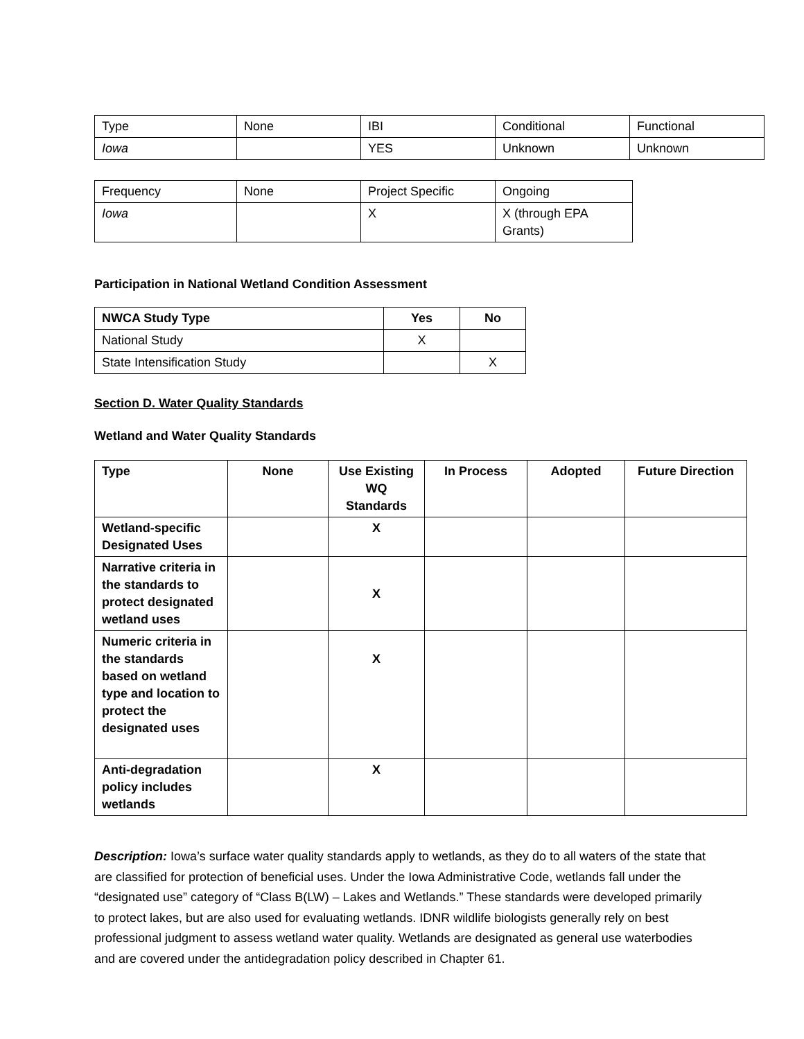| Type | None | IBI | Conditional | Functional |
| Iowa | | YES | Unknown | Unknown |
| Frequency | None | Project Specific | Ongoing |
| Iowa | | X | X (through EPA Grants) |
Participation in National Wetland Condition Assessment
| NWCA Study Type | Yes | No |
| National Study | X | |
| State Intensification Study | | X |
Section D. Water Quality Standards
Wetland and Water Quality Standards
| Type | None | Use Existing WQ Standards | In Process | Adopted | Future Direction |
| --- | --- | --- | --- | --- | --- |
| Wetland-specific Designated Uses | | X | | | |
| Narrative criteria in the standards to protect designated wetland uses | | X | | | |
| Numeric criteria in the standards based on wetland type and location to protect the designated uses | | X | | | |
| Anti-degradation policy includes wetlands | | X | | | |
Description: Iowa’s surface water quality standards apply to wetlands, as they do to all waters of the state that are classified for protection of beneficial uses. Under the Iowa Administrative Code, wetlands fall under the “designated use” category of “Class B(LW) – Lakes and Wetlands.” These standards were developed primarily to protect lakes, but are also used for evaluating wetlands. IDNR wildlife biologists generally rely on best professional judgment to assess wetland water quality. Wetlands are designated as general use waterbodies and are covered under the antidegradation policy described in Chapter 61.